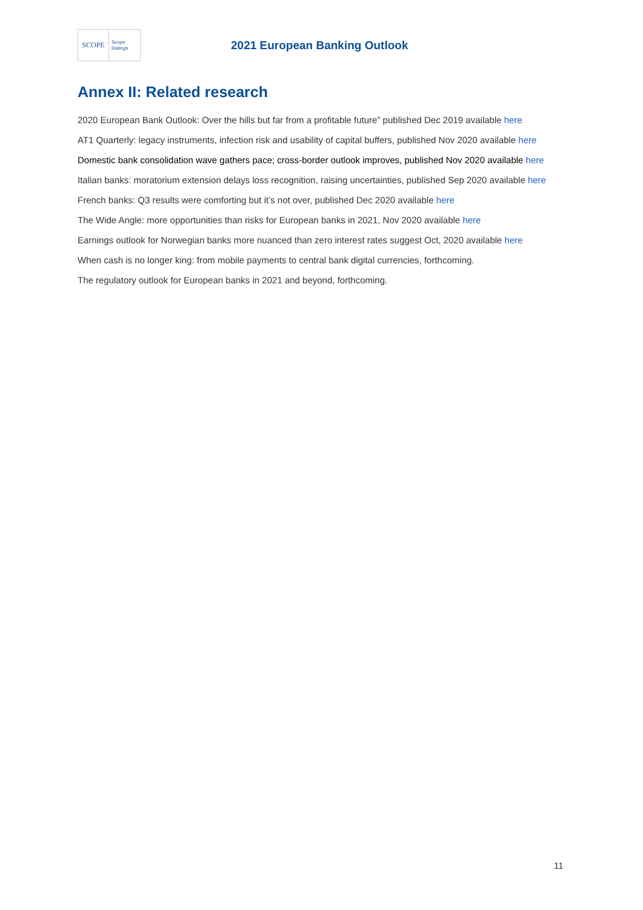SCOPE
Scope
Ratings
2021 European Banking Outlook
Annex II: Related research
2020 European Bank Outlook: Over the hills but far from a profitable future” published Dec 2019 available here
AT1 Quarterly: legacy instruments, infection risk and usability of capital buffers, published Nov 2020 available here
Domestic bank consolidation wave gathers pace; cross-border outlook improves, published Nov 2020 available here
Italian banks: moratorium extension delays loss recognition, raising uncertainties, published Sep 2020 available here
French banks: Q3 results were comforting but it’s not over, published Dec 2020 available here
The Wide Angle: more opportunities than risks for European banks in 2021, Nov 2020 available here
Earnings outlook for Norwegian banks more nuanced than zero interest rates suggest Oct, 2020 available here
When cash is no longer king: from mobile payments to central bank digital currencies, forthcoming.
The regulatory outlook for European banks in 2021 and beyond, forthcoming.
11